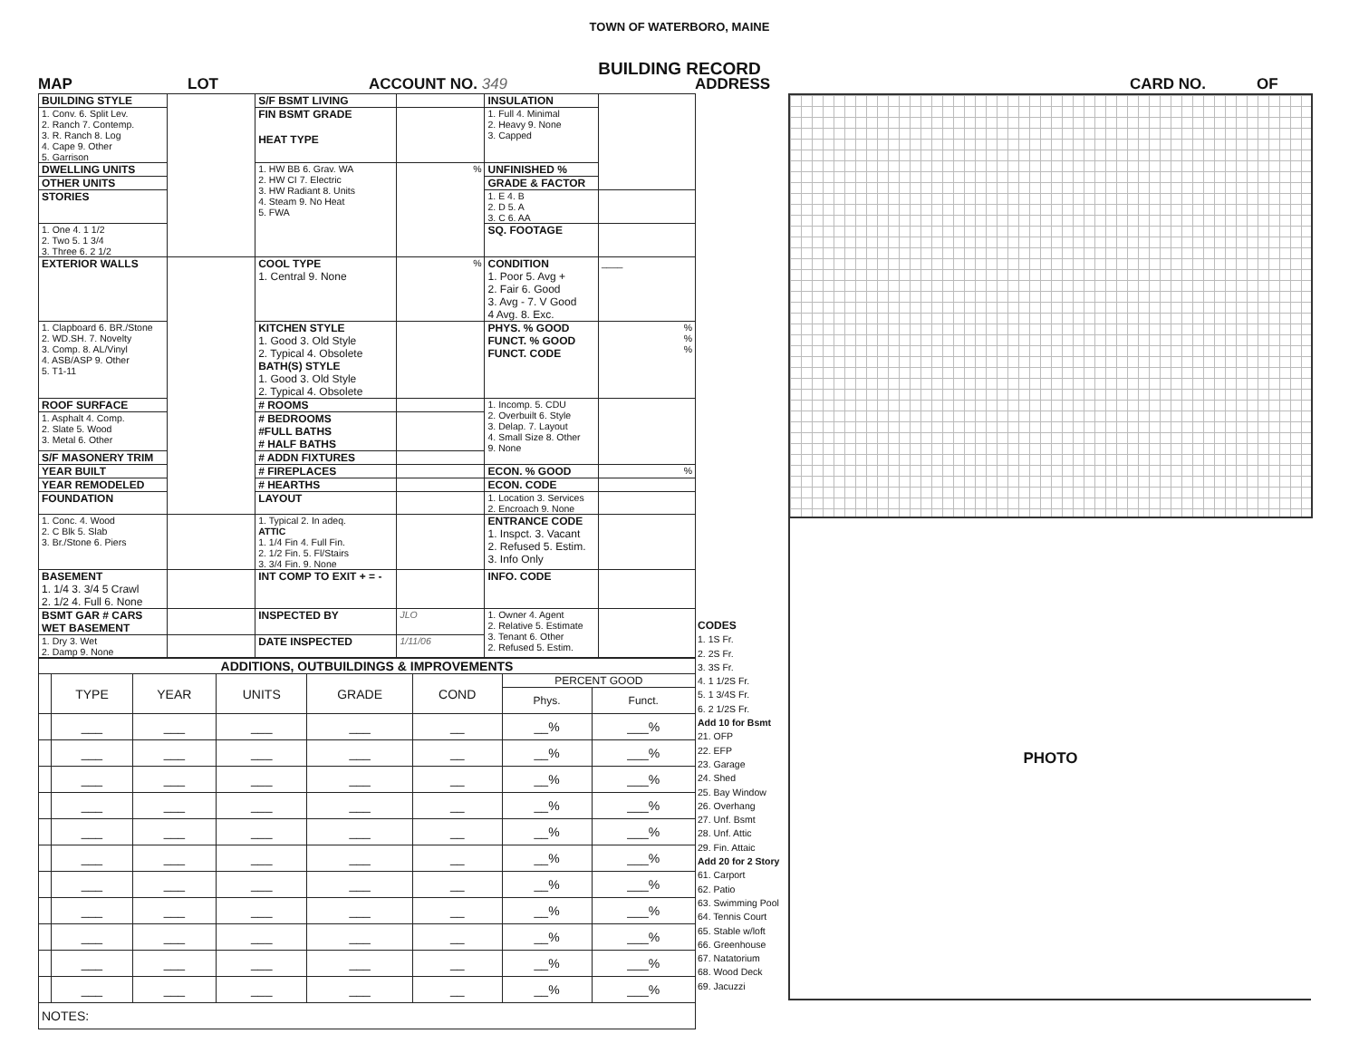TOWN OF WATERBORO, MAINE
BUILDING RECORD
MAP LOT ACCOUNT NO. 349 ADDRESS CARD NO. OF
| BUILDING STYLE | | S/F BSMT LIVING | | INSULATION | |
| 1. Conv. 6. Split Lev. 2. Ranch 7. Contemp. 3. R. Ranch 8. Log 4. Cape 9. Other 5. Garrison | | FIN BSMT GRADE HEAT TYPE | | 1. Full 4. Minimal 2. Heavy 9. None 3. Capped | |
| DWELLING UNITS | | 1. HW BB 6. Grav. WA 2. HW CI 7. Electric 3. HW Radiant 8. Units 4. Steam 9. No Heat 5. FWA | % | UNFINISHED % | |
| OTHER UNITS | | | | GRADE & FACTOR | |
| STORIES | | | | 1. E 4. B 2. D 5. A 3. C 6. AA | |
| 1. One 4. 1 1/2 2. Two 5. 1 3/4 3. Three 6. 2 1/2 | | | | SQ. FOOTAGE | |
| EXTERIOR WALLS | | COOL TYPE 1. Central 9. None | % | CONDITION 1. Poor 5. Avg + 2. Fair 6. Good 3. Avg - 7. V Good 4 Avg. 8. Exc. | ____ |
| 1. Clapboard 6. BR./Stone 2. WD.SH. 7. Novelty 3. Comp. 8. AL/Vinyl 4. ASB/ASP 9. Other 5. T1-11 | | KITCHEN STYLE 1. Good 3. Old Style 2. Typical 4. Obsolete BATH(S) STYLE 1. Good 3. Old Style 2. Typical 4. Obsolete | | PHYS. % GOOD FUNCT. % GOOD FUNCT. CODE | % % % |
| ROOF SURFACE | | # ROOMS | | 1. Incomp. 5. CDU 2. Overbuilt 6. Style 3. Delap. 7. Layout 4. Small Size 8. Other 9. None | |
| 1. Asphalt 4. Comp. 2. Slate 5. Wood 3. Metal 6. Other | | # BEDROOMS #FULL BATHS # HALF BATHS | | | |
| S/F MASONERY TRIM | | # ADDN FIXTURES | | | |
| YEAR BUILT | | # FIREPLACES | | ECON. % GOOD | % |
| YEAR REMODELED | | # HEARTHS | | ECON. CODE | |
| FOUNDATION | | LAYOUT | | 1. Location 3. Services 2. Encroach 9. None | |
| 1. Conc. 4. Wood 2. C Blk 5. Slab 3. Br./Stone 6. Piers | | 1. Typical 2. In adeq. ATTIC 1. 1/4 Fin 4. Full Fin. 2. 1/2 Fin. 5. Fl/Stairs 3. 3/4 Fin. 9. None | | ENTRANCE CODE 1. Inspct. 3. Vacant 2. Refused 5. Estim. 3. Info Only | |
| BASEMENT 1. 1/4 3. 3/4 5 Crawl 2. 1/2 4. Full 6. None | | INT COMP TO EXIT + = - | | INFO. CODE | |
| BSMT GAR # CARS WET BASEMENT | | INSPECTED BY | JLO | 1. Owner 4. Agent 2. Relative 5. Estimate 3. Tenant 6. Other 2. Refused 5. Estim. | |
| 1. Dry 3. Wet 2. Damp 9. None | | DATE INSPECTED | 1/11/06 | | |
| ADDITIONS, OUTBUILDINGS & IMPROVEMENTS | | | | | | | |
| | TYPE | YEAR | UNITS | GRADE | COND | PERCENT GOOD | |
| | | | | | | Phys. | Funct. |
| | ___ | ___ | ___ | ___ | __ | __% | ___% |
| | ___ | ___ | ___ | ___ | __ | __% | ___% |
| | ___ | ___ | ___ | ___ | __ | __% | ___% |
| | ___ | ___ | ___ | ___ | __ | __% | ___% |
| | ___ | ___ | ___ | ___ | __ | __% | ___% |
| | ___ | ___ | ___ | ___ | __ | __% | ___% |
| | ___ | ___ | ___ | ___ | __ | __% | ___% |
| | ___ | ___ | ___ | ___ | __ | __% | ___% |
| | ___ | ___ | ___ | ___ | __ | __% | ___% |
| | ___ | ___ | ___ | ___ | __ | __% | ___% |
| | ___ | ___ | ___ | ___ | __ | __% | ___% |
| NOTES: | | | | | | | |
CODES
1. 1S Fr.
2. 2S Fr.
3. 3S Fr.
4. 1 1/2S Fr.
5. 1 3/4S Fr.
6. 2 1/2S Fr.
Add 10 for Bsmt
21. OFP
22. EFP
23. Garage
24. Shed
25. Bay Window
26. Overhang
27. Unf. Bsmt
28. Unf. Attic
29. Fin. Attaic
Add 20 for 2 Story
61. Carport
62. Patio
63. Swimming Pool
64. Tennis Court
65. Stable w/loft
66. Greenhouse
67. Natatorium
68. Wood Deck
69. Jacuzzi
PHOTO